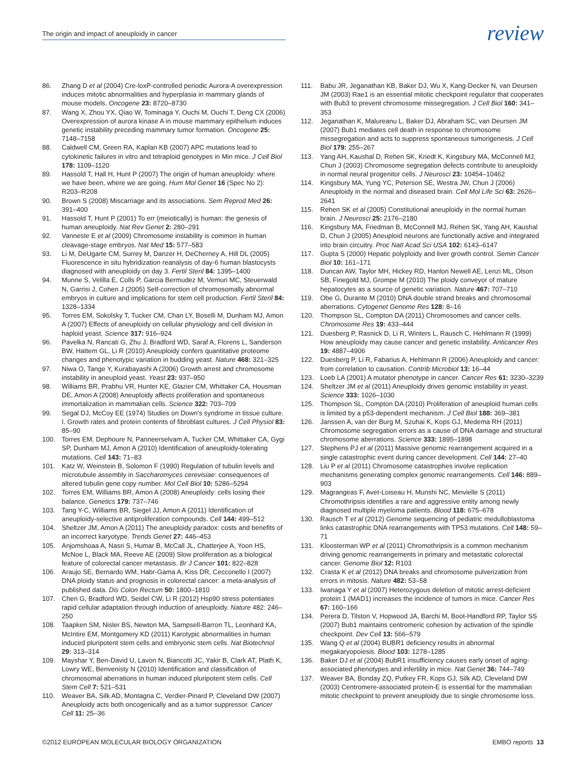The origin and impact of aneuploidy in cancer review
86. Zhang D et al (2004) Cre-loxP-controlled periodic Aurora-A overexpression induces mitotic abnormalities and hyperplasia in mammary glands of mouse models. Oncogene 23: 8720–8730
87. Wang X, Zhou YX, Qiao W, Tominaga Y, Ouchi M, Ouchi T, Deng CX (2006) Overexpression of aurora kinase A in mouse mammary epithelium induces genetic instability preceding mammary tumor formation. Oncogene 25: 7148–7158
88. Caldwell CM, Green RA, Kaplan KB (2007) APC mutations lead to cytokinetic failures in vitro and tetraploid genotypes in Min mice. J Cell Biol 178: 1109–1120
89. Hassold T, Hall H, Hunt P (2007) The origin of human aneuploidy: where we have been, where we are going. Hum Mol Genet 16 (Spec No 2): R203–R208
90. Brown S (2008) Miscarriage and its associations. Sem Reprod Med 26: 391–400
91. Hassold T, Hunt P (2001) To err (meiotically) is human: the genesis of human aneuploidy. Nat Rev Genet 2: 280–291
92. Vanneste E et al (2009) Chromosome instability is common in human cleavage-stage embryos. Nat Med 15: 577–583
93. Li M, DeUgarte CM, Surrey M, Danzer H, DeCherney A, Hill DL (2005) Fluorescence in situ hybridization reanalysis of day-6 human blastocysts diagnosed with aneuploidy on day 3. Fertil Steril 84: 1395–1400
94. Munne S, Velilla E, Colls P, Garcia Bermudez M, Vemuri MC, Steuerwald N, Garrisi J, Cohen J (2005) Self-correction of chromosomally abnormal embryos in culture and implications for stem cell production. Fertil Steril 84: 1328–1334
95. Torres EM, Sokolsky T, Tucker CM, Chan LY, Boselli M, Dunham MJ, Amon A (2007) Effects of aneuploidy on cellular physiology and cell division in haploid yeast. Science 317: 916–924
96. Pavelka N, Rancati G, Zhu J, Bradford WD, Saraf A, Florens L, Sanderson BW, Hattem GL, Li R (2010) Aneuploidy confers quantitative proteome changes and phenotypic variation in budding yeast. Nature 468: 321–325
97. Niwa O, Tange Y, Kurabayashi A (2006) Growth arrest and chromosome instability in aneuploid yeast. Yeast 23: 937–950
98. Williams BR, Prabhu VR, Hunter KE, Glazier CM, Whittaker CA, Housman DE, Amon A (2008) Aneuploidy affects proliferation and spontaneous immortalization in mammalian cells. Science 322: 703–709
99. Segal DJ, McCoy EE (1974) Studies on Down's syndrome in tissue culture. I. Growth rates and protein contents of fibroblast cultures. J Cell Physiol 83: 85–90
100. Torres EM, Dephoure N, Panneerselvam A, Tucker CM, Whittaker CA, Gygi SP, Dunham MJ, Amon A (2010) Identification of aneuploidy-tolerating mutations. Cell 143: 71–83
101. Katz W, Weinstein B, Solomon F (1990) Regulation of tubulin levels and microtubule assembly in Saccharomyces cerevisiae: consequences of altered tubulin gene copy number. Mol Cell Biol 10: 5286–5294
102. Torres EM, Williams BR, Amon A (2008) Aneuploidy: cells losing their balance. Genetics 179: 737–746
103. Tang Y-C, Williams BR, Siegel JJ, Amon A (2011) Identification of aneuploidy-selective antiproliferation compounds. Cell 144: 499–512
104. Sheltzer JM, Amon A (2011) The aneuploidy paradox: costs and benefits of an incorrect karyotype. Trends Genet 27: 446–453
105. Anjomshoaa A, Nasri S, Humar B, McCall JL, Chatterjee A, Yoon HS, McNoe L, Black MA, Reeve AE (2009) Slow proliferation as a biological feature of colorectal cancer metastasis. Br J Cancer 101: 822–828
106. Araujo SE, Bernardo WM, Habr-Gama A, Kiss DR, Cecconello I (2007) DNA ploidy status and prognosis in colorectal cancer: a meta-analysis of published data. Dis Colon Rectum 50: 1800–1810
107. Chen G, Bradford WD, Seidel CW, Li R (2012) Hsp90 stress potentiates rapid cellular adaptation through induction of aneuploidy. Nature 482: 246–250
108. Taapken SM, Nisler BS, Newton MA, Sampsell-Barron TL, Leonhard KA, McIntire EM, Montgomery KD (2011) Karotypic abnormalities in human induced pluripotent stem cells and embryonic stem cells. Nat Biotechnol 29: 313–314
109. Mayshar Y, Ben-David U, Lavon N, Biancotti JC, Yakir B, Clark AT, Plath K, Lowry WE, Benvenisty N (2010) Identification and classification of chromosomal aberrations in human induced pluripotent stem cells. Cell Stem Cell 7: 521–531
110. Weaver BA, Silk AD, Montagna C, Verdier-Pinard P, Cleveland DW (2007) Aneuploidy acts both oncogenically and as a tumor suppressor. Cancer Cell 11: 25–36
111. Babu JR, Jeganathan KB, Baker DJ, Wu X, Kang-Decker N, van Deursen JM (2003) Rae1 is an essential mitotic checkpoint regulator that cooperates with Bub3 to prevent chromosome missegregation. J Cell Biol 160: 341–353
112. Jeganathan K, Malureanu L, Baker DJ, Abraham SC, van Deursen JM (2007) Bub1 mediates cell death in response to chromosome missegregation and acts to suppress spontaneous tumorigenesis. J Cell Biol 179: 255–267
113. Yang AH, Kaushal D, Rehen SK, Kriedt K, Kingsbury MA, McConnell MJ, Chun J (2003) Chromosome segregation defects contribute to aneuploidy in normal neural progenitor cells. J Neurosci 23: 10454–10462
114. Kingsbury MA, Yung YC, Peterson SE, Westra JW, Chun J (2006) Aneuploidy in the normal and diseased brain. Cell Mol Life Sci 63: 2626–2641
115. Rehen SK et al (2005) Constitutional aneuploidy in the normal human brain. J Neurosci 25: 2176–2180
116. Kingsbury MA, Friedman B, McConnell MJ, Rehen SK, Yang AH, Kaushal D, Chun J (2005) Aneuploid neurons are functionally active and integrated into brain circuitry. Proc Natl Acad Sci USA 102: 6143–6147
117. Gupta S (2000) Hepatic polyploidy and liver growth control. Semin Cancer Biol 10: 161–171
118. Duncan AW, Taylor MH, Hickey RD, Hanlon Newell AE, Lenzi ML, Olson SB, Finegold MJ, Grompe M (2010) The ploidy conveyor of mature hepatocytes as a source of genetic variation. Nature 467: 707–710
119. Obe G, Durante M (2010) DNA double strand breaks and chromosomal aberrations. Cytogenet Genome Res 128: 8–16
120. Thompson SL, Compton DA (2011) Chromosomes and cancer cells. Chromosome Res 19: 433–444
121. Duesberg P, Rasnick D, Li R, Winters L, Rausch C, Hehlmann R (1999) How aneuploidy may cause cancer and genetic instability. Anticancer Res 19: 4887–4906
122. Duesberg P, Li R, Fabarius A, Hehlmann R (2006) Aneuploidy and cancer: from correlation to causation. Contrib Microbiol 13: 16–44
123. Loeb LA (2001) A mutator phenotype in cancer. Cancer Res 61: 3230–3239
124. Sheltzer JM et al (2011) Aneuploidy drives genomic instability in yeast. Science 333: 1026–1030
125. Thompson SL, Compton DA (2010) Proliferation of aneuploid human cells is limited by a p53-dependent mechanism. J Cell Biol 188: 369–381
126. Janssen A, van der Burg M, Szuhai K, Kops GJ, Medema RH (2011) Chromosome segregation errors as a cause of DNA damage and structural chromosome aberrations. Science 333: 1895–1898
127. Stephens PJ et al (2011) Massive genomic rearrangement acquired in a single catastrophic event during cancer development. Cell 144: 27–40
128. Liu P et al (2011) Chromosome catastrophes involve replication mechanisms generating complex genomic rearrangements. Cell 146: 889–903
129. Magrangeas F, Avet-Loiseau H, Munshi NC, Minvielle S (2011) Chromothripsis identifies a rare and aggressive entity among newly diagnosed multiple myeloma patients. Blood 118: 675–678
130. Rausch T et al (2012) Genome sequencing of pediatric medulloblastoma links catastrophic DNA rearrangements with TP53 mutations. Cell 148: 59–71
131. Kloosterman WP et al (2011) Chromothripsis is a common mechanism driving genomic rearrangements in primary and metastatic colorectal cancer. Genome Biol 12: R103
132. Crasta K et al (2012) DNA breaks and chromosome pulverization from errors in mitosis. Nature 482: 53–58
133. Iwanaga Y et al (2007) Heterozygous deletion of mitotic arrest-deficient protein 1 (MAD1) increases the incidence of tumors in mice. Cancer Res 67: 160–166
134. Perera D, Tilston V, Hopwood JA, Barchi M, Boot-Handford RP, Taylor SS (2007) Bub1 maintains centromeric cohesion by activation of the spindle checkpoint. Dev Cell 13: 566–579
135. Wang Q et al (2004) BUBR1 deficiency results in abnormal megakaryopoiesis. Blood 103: 1278–1285
136. Baker DJ et al (2004) BubR1 insufficiency causes early onset of aging-associated phenotypes and infertility in mice. Nat Genet 36: 744–749
137. Weaver BA, Bonday ZQ, Putkey FR, Kops GJ, Silk AD, Cleveland DW (2003) Centromere-associated protein-E is essential for the mammalian mitotic checkpoint to prevent aneuploidy due to single chromosome loss.
©2012 EUROPEAN MOLECULAR BIOLOGY ORGANIZATION EMBO reports 13